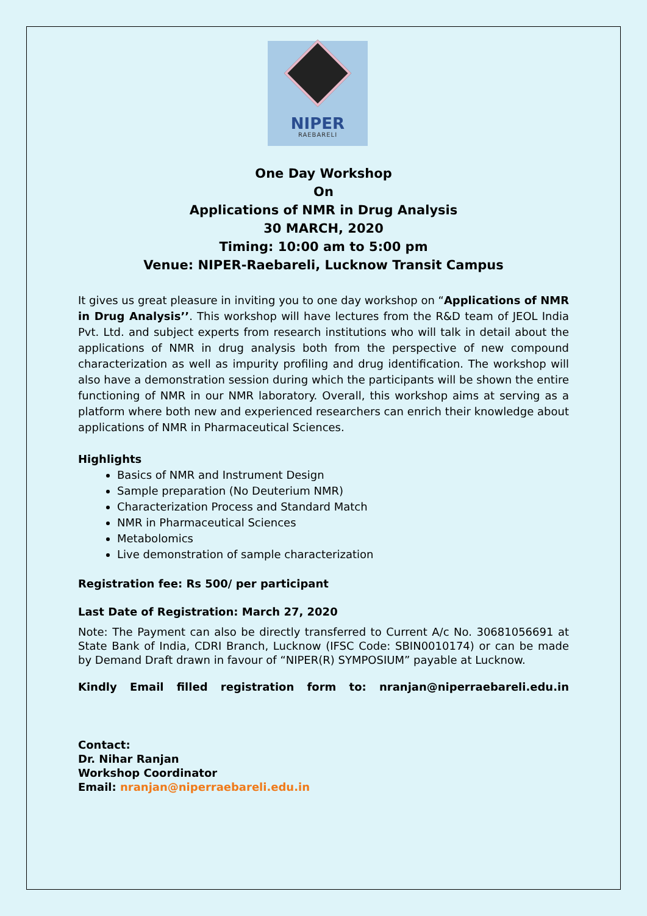NIPER
RAEBARELI
One Day Workshop
On
Applications of NMR in Drug Analysis
30 MARCH, 2020
Timing: 10:00 am to 5:00 pm
Venue: NIPER-Raebareli, Lucknow Transit Campus
It gives us great pleasure in inviting you to one day workshop on “Applications of NMR in Drug Analysis’’. This workshop will have lectures from the R&D team of JEOL India Pvt. Ltd. and subject experts from research institutions who will talk in detail about the applications of NMR in drug analysis both from the perspective of new compound characterization as well as impurity profiling and drug identification. The workshop will also have a demonstration session during which the participants will be shown the entire functioning of NMR in our NMR laboratory. Overall, this workshop aims at serving as a platform where both new and experienced researchers can enrich their knowledge about applications of NMR in Pharmaceutical Sciences.
Highlights
Basics of NMR and Instrument Design
Sample preparation (No Deuterium NMR)
Characterization Process and Standard Match
NMR in Pharmaceutical Sciences
Metabolomics
Live demonstration of sample characterization
Registration fee: Rs 500/ per participant
Last Date of Registration: March 27, 2020
Note: The Payment can also be directly transferred to Current A/c No. 30681056691 at State Bank of India, CDRI Branch, Lucknow (IFSC Code: SBIN0010174) or can be made by Demand Draft drawn in favour of “NIPER(R) SYMPOSIUM” payable at Lucknow.
Kindly Email filled registration form to: nranjan@niperraebareli.edu.in
Contact:
Dr. Nihar Ranjan
Workshop Coordinator
Email: nranjan@niperraebareli.edu.in